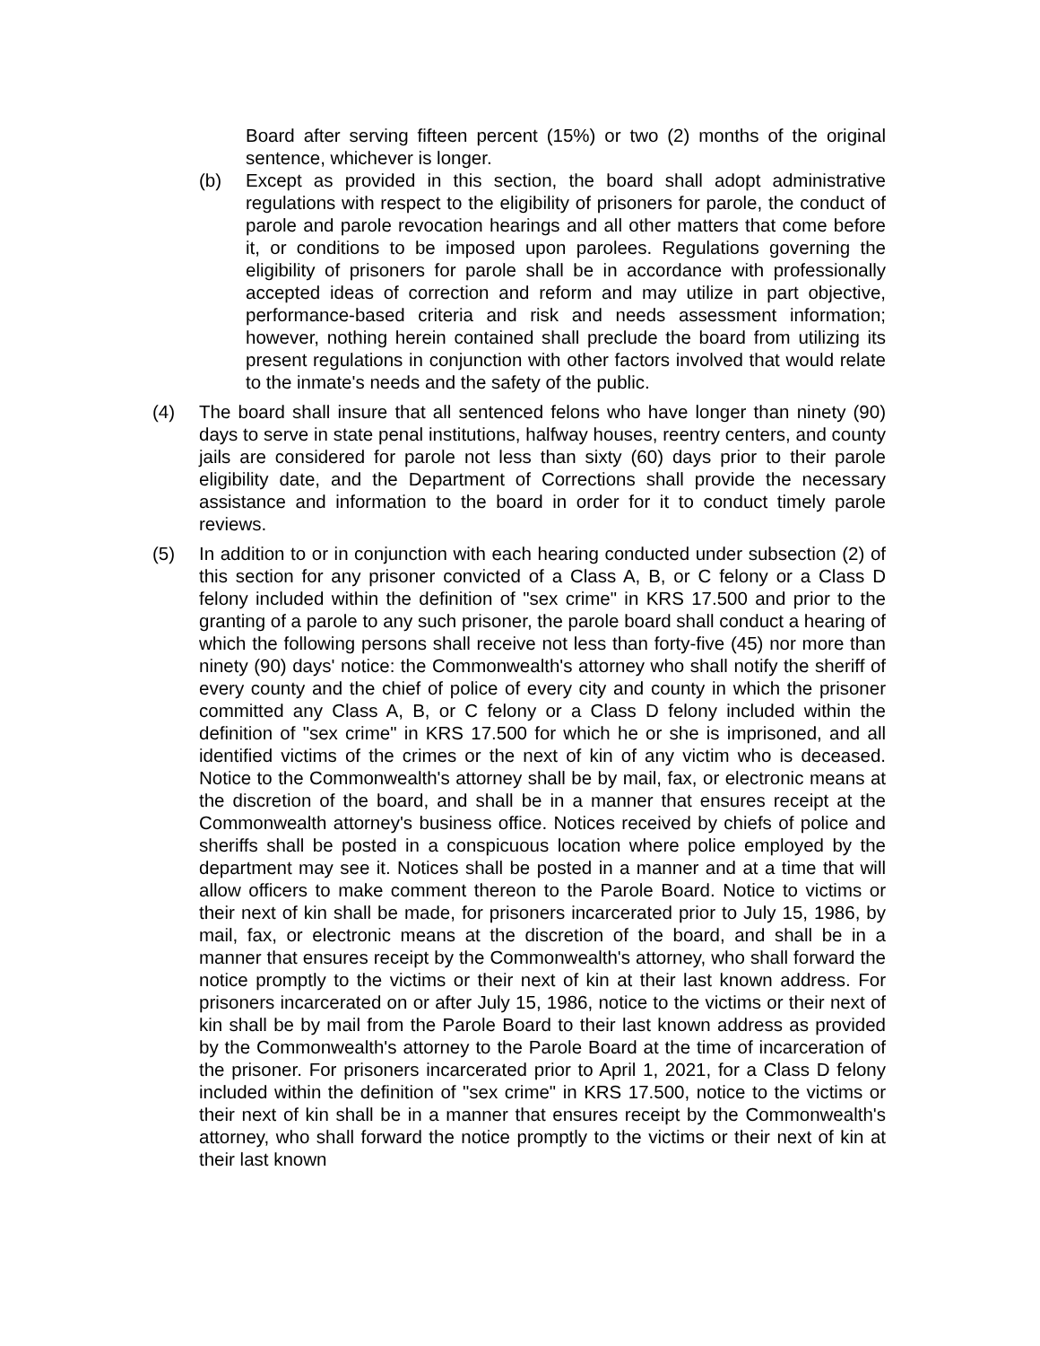Board after serving fifteen percent (15%) or two (2) months of the original sentence, whichever is longer.
(b) Except as provided in this section, the board shall adopt administrative regulations with respect to the eligibility of prisoners for parole, the conduct of parole and parole revocation hearings and all other matters that come before it, or conditions to be imposed upon parolees. Regulations governing the eligibility of prisoners for parole shall be in accordance with professionally accepted ideas of correction and reform and may utilize in part objective, performance-based criteria and risk and needs assessment information; however, nothing herein contained shall preclude the board from utilizing its present regulations in conjunction with other factors involved that would relate to the inmate's needs and the safety of the public.
(4) The board shall insure that all sentenced felons who have longer than ninety (90) days to serve in state penal institutions, halfway houses, reentry centers, and county jails are considered for parole not less than sixty (60) days prior to their parole eligibility date, and the Department of Corrections shall provide the necessary assistance and information to the board in order for it to conduct timely parole reviews.
(5) In addition to or in conjunction with each hearing conducted under subsection (2) of this section for any prisoner convicted of a Class A, B, or C felony or a Class D felony included within the definition of "sex crime" in KRS 17.500 and prior to the granting of a parole to any such prisoner, the parole board shall conduct a hearing of which the following persons shall receive not less than forty-five (45) nor more than ninety (90) days' notice: the Commonwealth's attorney who shall notify the sheriff of every county and the chief of police of every city and county in which the prisoner committed any Class A, B, or C felony or a Class D felony included within the definition of "sex crime" in KRS 17.500 for which he or she is imprisoned, and all identified victims of the crimes or the next of kin of any victim who is deceased. Notice to the Commonwealth's attorney shall be by mail, fax, or electronic means at the discretion of the board, and shall be in a manner that ensures receipt at the Commonwealth attorney's business office. Notices received by chiefs of police and sheriffs shall be posted in a conspicuous location where police employed by the department may see it. Notices shall be posted in a manner and at a time that will allow officers to make comment thereon to the Parole Board. Notice to victims or their next of kin shall be made, for prisoners incarcerated prior to July 15, 1986, by mail, fax, or electronic means at the discretion of the board, and shall be in a manner that ensures receipt by the Commonwealth's attorney, who shall forward the notice promptly to the victims or their next of kin at their last known address. For prisoners incarcerated on or after July 15, 1986, notice to the victims or their next of kin shall be by mail from the Parole Board to their last known address as provided by the Commonwealth's attorney to the Parole Board at the time of incarceration of the prisoner. For prisoners incarcerated prior to April 1, 2021, for a Class D felony included within the definition of "sex crime" in KRS 17.500, notice to the victims or their next of kin shall be in a manner that ensures receipt by the Commonwealth's attorney, who shall forward the notice promptly to the victims or their next of kin at their last known